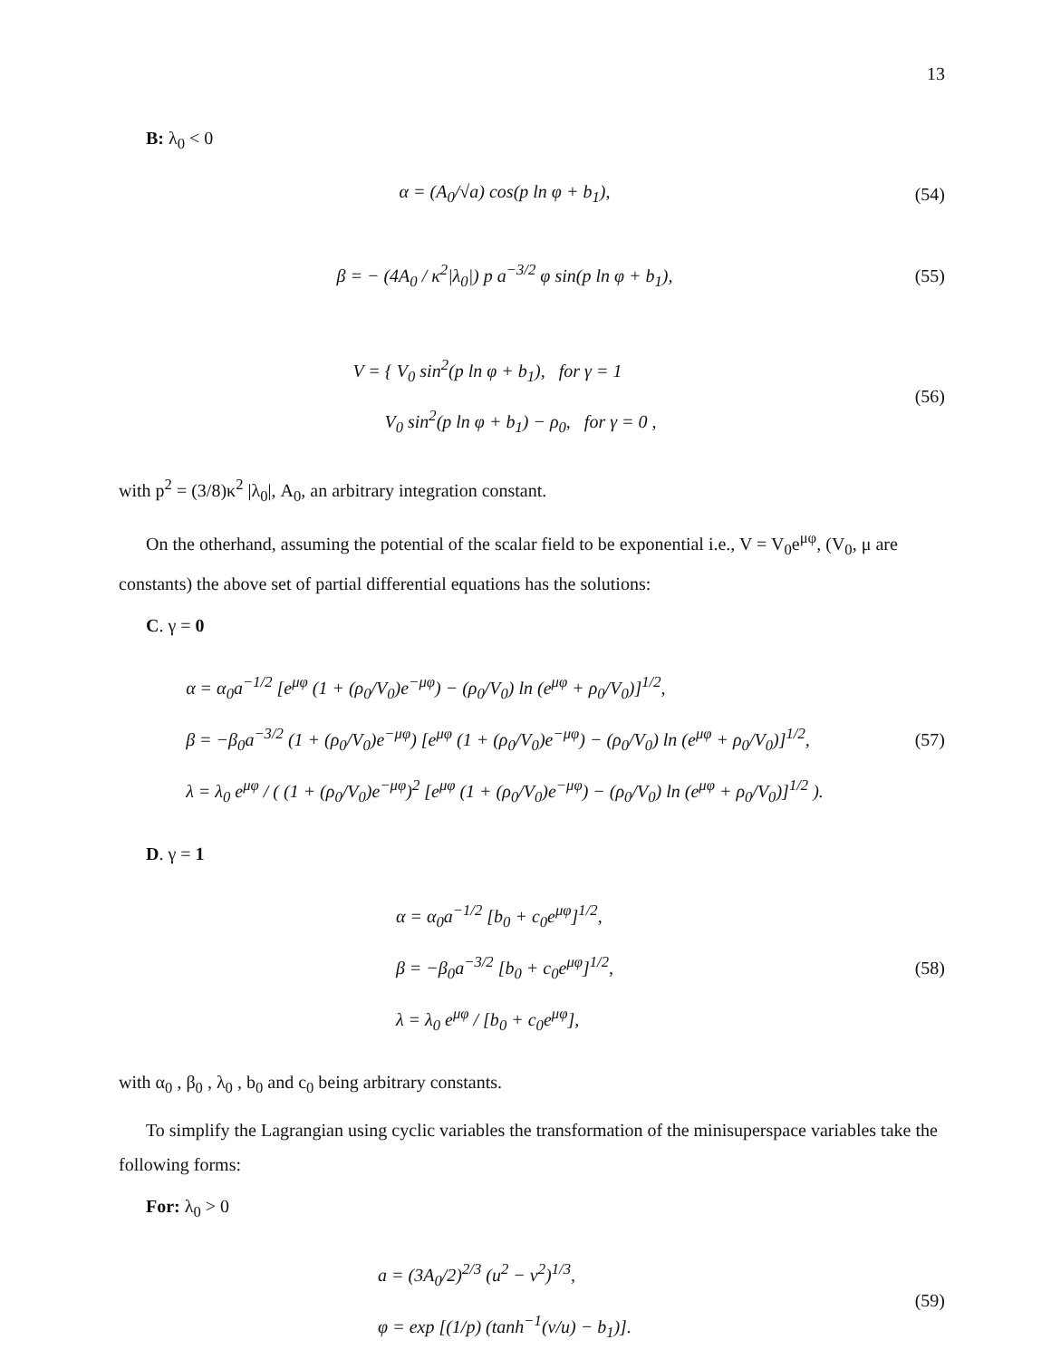13
B: λ<sub>0</sub> < 0
α = (A<sub>0</sub>/√a) cos(p ln φ + b<sub>1</sub>), (54)
β = − (4A<sub>0</sub> / κ<sup>2</sup>|λ<sub>0</sub>|) p a<sup>−3/2</sup> φ sin(p ln φ + b<sub>1</sub>),
(55)
V = { V<sub>0</sub> sin<sup>2</sup>(p ln φ + b<sub>1</sub>), for γ = 1
V<sub>0</sub> sin<sup>2</sup>(p ln φ + b<sub>1</sub>) − ρ<sub>0</sub>, for γ = 0 ,
(56)
with p<sup>2</sup> = (3/8)κ<sup>2</sup> |λ<sub>0</sub>|, A<sub>0</sub>, an arbitrary integration constant.
On the otherhand, assuming the potential of the scalar field to be exponential i.e., V = V<sub>0</sub>e<sup>μφ</sup>, (V<sub>0</sub>, μ are constants) the above set of partial differential equations has the solutions:
C. γ = 0
α = α<sub>0</sub>a<sup>−1/2</sup> [e<sup>μφ</sup> (1 + (ρ<sub>0</sub>/V<sub>0</sub>)e<sup>−μφ</sup>) − (ρ<sub>0</sub>/V<sub>0</sub>) ln (e<sup>μφ</sup> + ρ<sub>0</sub>/V<sub>0</sub>)]<sup>1/2</sup>,
β = −β<sub>0</sub>a<sup>−3/2</sup> (1 + (ρ<sub>0</sub>/V<sub>0</sub>)e<sup>−μφ</sup>) [e<sup>μφ</sup> (1 + (ρ<sub>0</sub>/V<sub>0</sub>)e<sup>−μφ</sup>) − (ρ<sub>0</sub>/V<sub>0</sub>) ln (e<sup>μφ</sup> + ρ<sub>0</sub>/V<sub>0</sub>)]<sup>1/2</sup>,
λ = λ<sub>0</sub> e<sup>μφ</sup> / ( (1 + (ρ<sub>0</sub>/V<sub>0</sub>)e<sup>−μφ</sup>)<sup>2</sup> [e<sup>μφ</sup> (1 + (ρ<sub>0</sub>/V<sub>0</sub>)e<sup>−μφ</sup>) − (ρ<sub>0</sub>/V<sub>0</sub>) ln (e<sup>μφ</sup> + ρ<sub>0</sub>/V<sub>0</sub>)]<sup>1/2</sup> ).
(57)
D. γ = 1
α = α<sub>0</sub>a<sup>−1/2</sup> [b<sub>0</sub> + c<sub>0</sub>e<sup>μφ</sup>]<sup>1/2</sup>,
β = −β<sub>0</sub>a<sup>−3/2</sup> [b<sub>0</sub> + c<sub>0</sub>e<sup>μφ</sup>]<sup>1/2</sup>,
λ = λ<sub>0</sub> e<sup>μφ</sup> / [b<sub>0</sub> + c<sub>0</sub>e<sup>μφ</sup>],
(58)
with α<sub>0</sub> , β<sub>0</sub> , λ<sub>0</sub> , b<sub>0</sub> and c<sub>0</sub> being arbitrary constants.
To simplify the Lagrangian using cyclic variables the transformation of the minisuperspace variables take the following forms:
For: λ<sub>0</sub> > 0
a = (3A<sub>0</sub>/2)<sup>2/3</sup> (u<sup>2</sup> − v<sup>2</sup>)<sup>1/3</sup>,
φ = exp [(1/p) (tanh<sup>−1</sup>(v/u) − b<sub>1</sub>)].
(59)